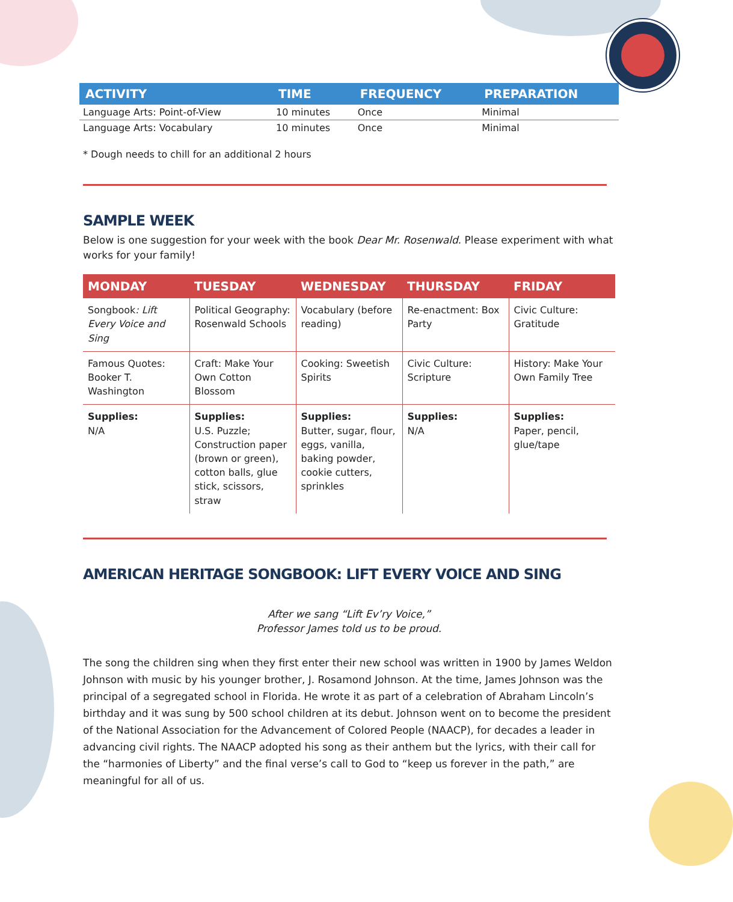| ACTIVITY | TIME | FREQUENCY | PREPARATION |
| --- | --- | --- | --- |
| Language Arts: Point-of-View | 10 minutes | Once | Minimal |
| Language Arts: Vocabulary | 10 minutes | Once | Minimal |
* Dough needs to chill for an additional 2 hours
SAMPLE WEEK
Below is one suggestion for your week with the book Dear Mr. Rosenwald. Please experiment with what works for your family!
| MONDAY | TUESDAY | WEDNESDAY | THURSDAY | FRIDAY |
| --- | --- | --- | --- | --- |
| Songbook : Lift Every Voice and Sing | Political Geography: Rosenwald Schools | Vocabulary (before reading) | Re-enactment: Box Party | Civic Culture: Gratitude |
| Famous Quotes: Booker T. Washington | Craft: Make Your Own Cotton Blossom | Cooking: Sweetish Spirits | Civic Culture: Scripture | History: Make Your Own Family Tree |
| Supplies: N/A | Supplies: U.S. Puzzle; Construction paper (brown or green), cotton balls, glue stick, scissors, straw | Supplies: Butter, sugar, flour, eggs, vanilla, baking powder, cookie cutters, sprinkles | Supplies: N/A | Supplies: Paper, pencil, glue/tape |
AMERICAN HERITAGE SONGBOOK: LIFT EVERY VOICE AND SING
After we sang “Lift Ev’ry Voice,”
Professor James told us to be proud.
The song the children sing when they first enter their new school was written in 1900 by James Weldon Johnson with music by his younger brother, J. Rosamond Johnson. At the time, James Johnson was the principal of a segregated school in Florida. He wrote it as part of a celebration of Abraham Lincoln’s birthday and it was sung by 500 school children at its debut. Johnson went on to become the president of the National Association for the Advancement of Colored People (NAACP), for decades a leader in advancing civil rights. The NAACP adopted his song as their anthem but the lyrics, with their call for the “harmonies of Liberty” and the final verse’s call to God to “keep us forever in the path,” are meaningful for all of us.